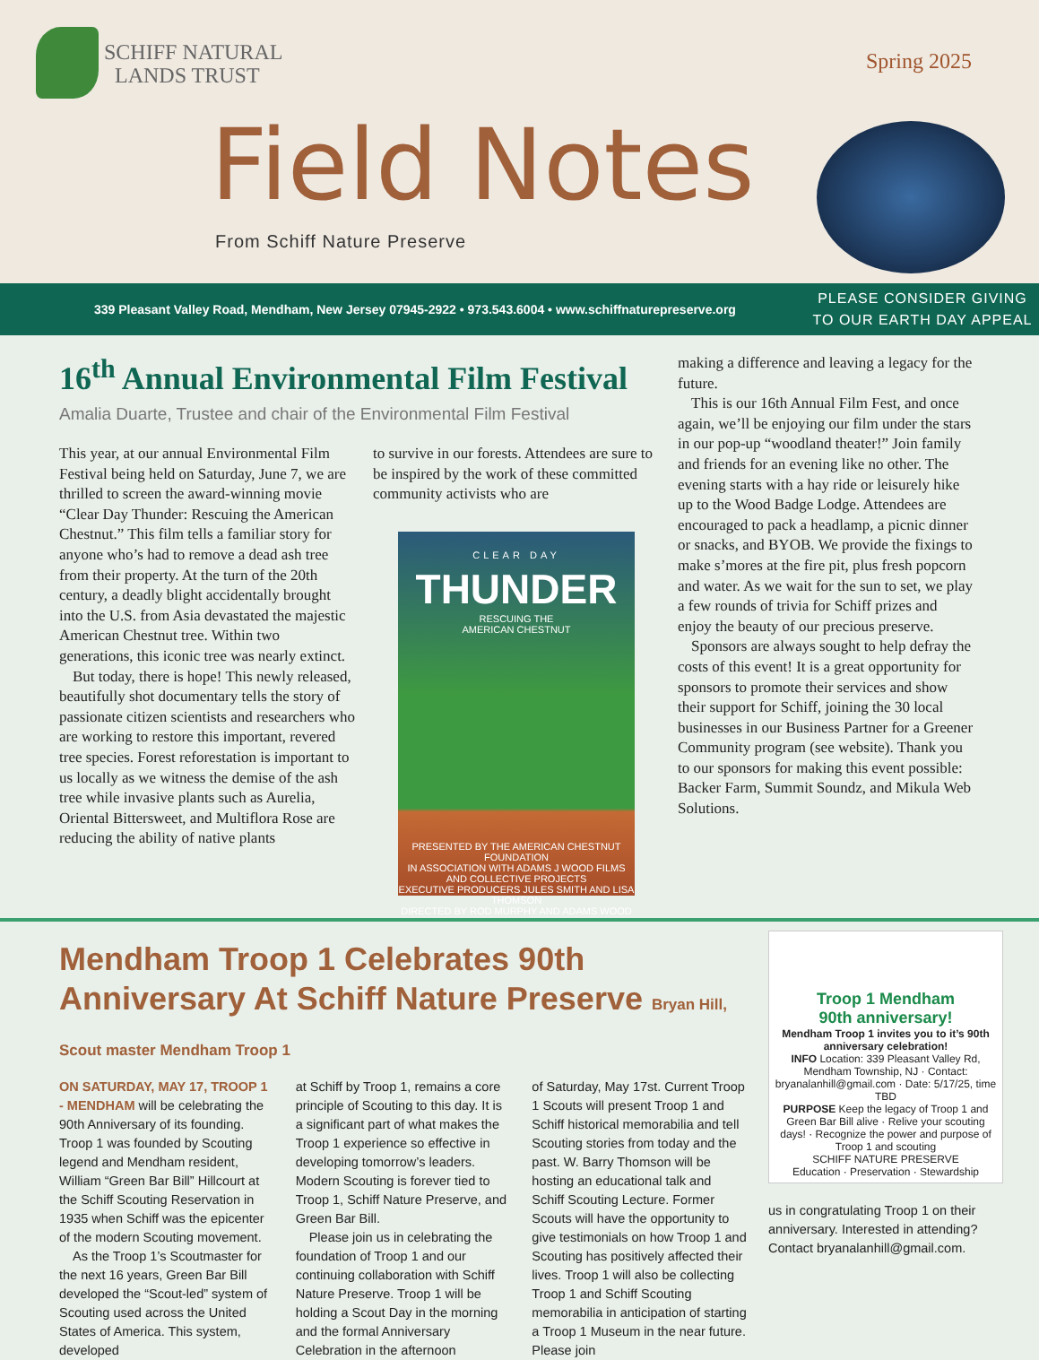SCHIFF NATURAL
LANDS TRUST
Spring 2025
Field Notes
From Schiff Nature Preserve
339 Pleasant Valley Road, Mendham, New Jersey 07945-2922 • 973.543.6004 • www.schiffnaturepreserve.org
PLEASE CONSIDER GIVING
TO OUR EARTH DAY APPEAL
16<sup>th</sup> Annual Environmental Film Festival
Amalia Duarte, Trustee and chair of the Environmental Film Festival
This year, at our annual Environmental Film Festival being held on Saturday, June 7, we are thrilled to screen the award-winning movie “Clear Day Thunder: Rescuing the American Chestnut.” This film tells a familiar story for anyone who’s had to remove a dead ash tree from their property. At the turn of the 20th century, a deadly blight accidentally brought into the U.S. from Asia devastated the majestic American Chestnut tree. Within two generations, this iconic tree was nearly extinct.
But today, there is hope! This newly released, beautifully shot documentary tells the story of passionate citizen scientists and researchers who are working to restore this important, revered tree species. Forest reforestation is important to us locally as we witness the demise of the ash tree while invasive plants such as Aurelia, Oriental Bittersweet, and Multiflora Rose are reducing the ability of native plants
to survive in our forests. Attendees are sure to be inspired by the work of these committed community activists who are
CLEAR DAY
THUNDER
RESCUING THE
AMERICAN CHESTNUT
PRESENTED BY THE AMERICAN CHESTNUT FOUNDATION
IN ASSOCIATION WITH ADAMS J WOOD FILMS AND COLLECTIVE PROJECTS
EXECUTIVE PRODUCERS JULES SMITH AND LISA THOMSON
DIRECTED BY ROD MURPHY AND ADAMS WOOD
making a difference and leaving a legacy for the future.
This is our 16th Annual Film Fest, and once again, we’ll be enjoying our film under the stars in our pop-up “woodland theater!” Join family and friends for an evening like no other. The evening starts with a hay ride or leisurely hike up to the Wood Badge Lodge. Attendees are encouraged to pack a headlamp, a picnic dinner or snacks, and BYOB. We provide the fixings to make s’mores at the fire pit, plus fresh popcorn and water. As we wait for the sun to set, we play a few rounds of trivia for Schiff prizes and enjoy the beauty of our precious preserve.
Sponsors are always sought to help defray the costs of this event! It is a great opportunity for sponsors to promote their services and show their support for Schiff, joining the 30 local businesses in our Business Partner for a Greener Community program (see website). Thank you to our sponsors for making this event possible: Backer Farm, Summit Soundz, and Mikula Web Solutions.
Mendham Troop 1 Celebrates 90th Anniversary At Schiff Nature Preserve Bryan Hill, Scout master Mendham Troop 1
ON SATURDAY, MAY 17, TROOP 1 - MENDHAM will be celebrating the 90th Anniversary of its founding. Troop 1 was founded by Scouting legend and Mendham resident, William “Green Bar Bill” Hillcourt at the Schiff Scouting Reservation in 1935 when Schiff was the epicenter of the modern Scouting movement.
As the Troop 1’s Scoutmaster for the next 16 years, Green Bar Bill developed the “Scout-led” system of Scouting used across the United States of America. This system, developed
at Schiff by Troop 1, remains a core principle of Scouting to this day. It is a significant part of what makes the Troop 1 experience so effective in developing tomorrow’s leaders. Modern Scouting is forever tied to Troop 1, Schiff Nature Preserve, and Green Bar Bill.
Please join us in celebrating the foundation of Troop 1 and our continuing collaboration with Schiff Nature Preserve. Troop 1 will be holding a Scout Day in the morning and the formal Anniversary Celebration in the afternoon
of Saturday, May 17st. Current Troop 1 Scouts will present Troop 1 and Schiff historical memorabilia and tell Scouting stories from today and the past. W. Barry Thomson will be hosting an educational talk and Schiff Scouting Lecture. Former Scouts will have the opportunity to give testimonials on how Troop 1 and Scouting has positively affected their lives. Troop 1 will also be collecting Troop 1 and Schiff Scouting memorabilia in anticipation of starting a Troop 1 Museum in the near future. Please join
Troop 1 Mendham
90th anniversary!
Mendham Troop 1 invites you to it’s 90th anniversary celebration!
INFO Location: 339 Pleasant Valley Rd, Mendham Township, NJ · Contact: bryanalanhill@gmail.com · Date: 5/17/25, time TBD
PURPOSE Keep the legacy of Troop 1 and Green Bar Bill alive · Relive your scouting days! · Recognize the power and purpose of Troop 1 and scouting
SCHIFF NATURE PRESERVE
Education · Preservation · Stewardship
us in congratulating Troop 1 on their anniversary. Interested in attending? Contact bryanalanhill@gmail.com.